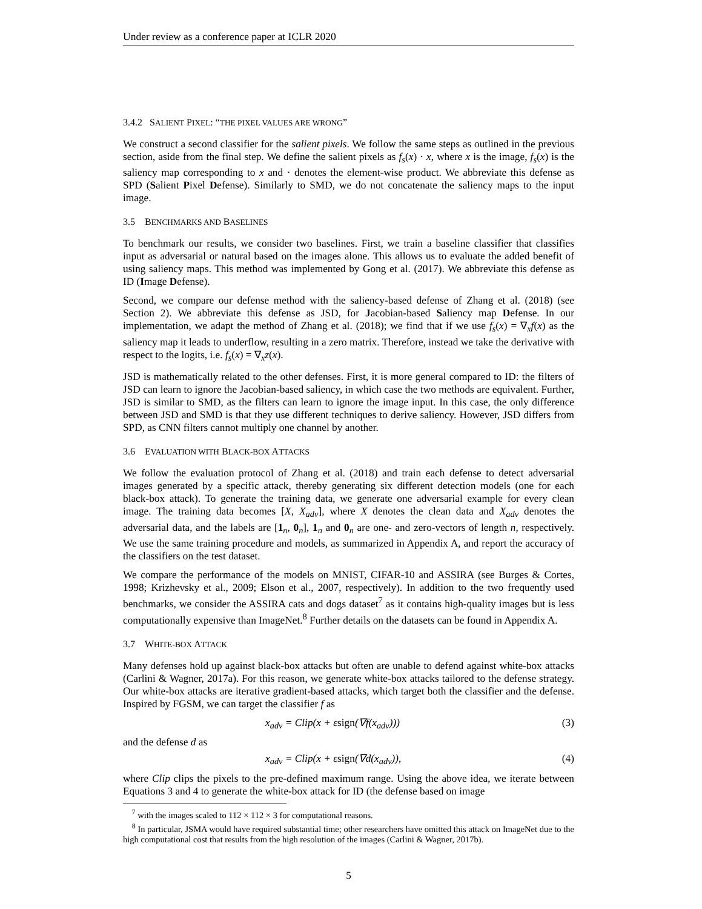Under review as a conference paper at ICLR 2020
3.4.2 SALIENT PIXEL: “THE PIXEL VALUES ARE WRONG”
We construct a second classifier for the salient pixels. We follow the same steps as outlined in the previous section, aside from the final step. We define the salient pixels as f<sub>s</sub>(x) · x, where x is the image, f<sub>s</sub>(x) is the saliency map corresponding to x and · denotes the element-wise product. We abbreviate this defense as SPD (Salient Pixel Defense). Similarly to SMD, we do not concatenate the saliency maps to the input image.
3.5 BENCHMARKS AND BASELINES
To benchmark our results, we consider two baselines. First, we train a baseline classifier that classifies input as adversarial or natural based on the images alone. This allows us to evaluate the added benefit of using saliency maps. This method was implemented by Gong et al. (2017). We abbreviate this defense as ID (Image Defense).
Second, we compare our defense method with the saliency-based defense of Zhang et al. (2018) (see Section 2). We abbreviate this defense as JSD, for Jacobian-based Saliency map Defense. In our implementation, we adapt the method of Zhang et al. (2018); we find that if we use f<sub>s</sub>(x) = ∇<sub>x</sub>f(x) as the saliency map it leads to underflow, resulting in a zero matrix. Therefore, instead we take the derivative with respect to the logits, i.e. f<sub>s</sub>(x) = ∇<sub>x</sub>z(x).
JSD is mathematically related to the other defenses. First, it is more general compared to ID: the filters of JSD can learn to ignore the Jacobian-based saliency, in which case the two methods are equivalent. Further, JSD is similar to SMD, as the filters can learn to ignore the image input. In this case, the only difference between JSD and SMD is that they use different techniques to derive saliency. However, JSD differs from SPD, as CNN filters cannot multiply one channel by another.
3.6 EVALUATION WITH BLACK-BOX ATTACKS
We follow the evaluation protocol of Zhang et al. (2018) and train each defense to detect adversarial images generated by a specific attack, thereby generating six different detection models (one for each black-box attack). To generate the training data, we generate one adversarial example for every clean image. The training data becomes [X, X<sub>adv</sub>], where X denotes the clean data and X<sub>adv</sub> denotes the adversarial data, and the labels are [1<sub>n</sub>, 0<sub>n</sub>], 1<sub>n</sub> and 0<sub>n</sub> are one- and zero-vectors of length n, respectively. We use the same training procedure and models, as summarized in Appendix A, and report the accuracy of the classifiers on the test dataset.
We compare the performance of the models on MNIST, CIFAR-10 and ASSIRA (see Burges & Cortes, 1998; Krizhevsky et al., 2009; Elson et al., 2007, respectively). In addition to the two frequently used benchmarks, we consider the ASSIRA cats and dogs dataset<sup>7</sup> as it contains high-quality images but is less computationally expensive than ImageNet.<sup>8</sup> Further details on the datasets can be found in Appendix A.
3.7 WHITE-BOX ATTACK
Many defenses hold up against black-box attacks but often are unable to defend against white-box attacks (Carlini & Wagner, 2017a). For this reason, we generate white-box attacks tailored to the defense strategy. Our white-box attacks are iterative gradient-based attacks, which target both the classifier and the defense. Inspired by FGSM, we can target the classifier f as
x<sub>adv</sub> = Clip(x + εsign(∇f(x<sub>adv</sub>))) (3)
and the defense d as
x<sub>adv</sub> = Clip(x + εsign(∇d(x<sub>adv</sub>)), (4)
where Clip clips the pixels to the pre-defined maximum range. Using the above idea, we iterate between Equations 3 and 4 to generate the white-box attack for ID (the defense based on image
<sup>7</sup> with the images scaled to 112 × 112 × 3 for computational reasons.
<sup>8</sup> In particular, JSMA would have required substantial time; other researchers have omitted this attack on ImageNet due to the high computational cost that results from the high resolution of the images (Carlini & Wagner, 2017b).
5